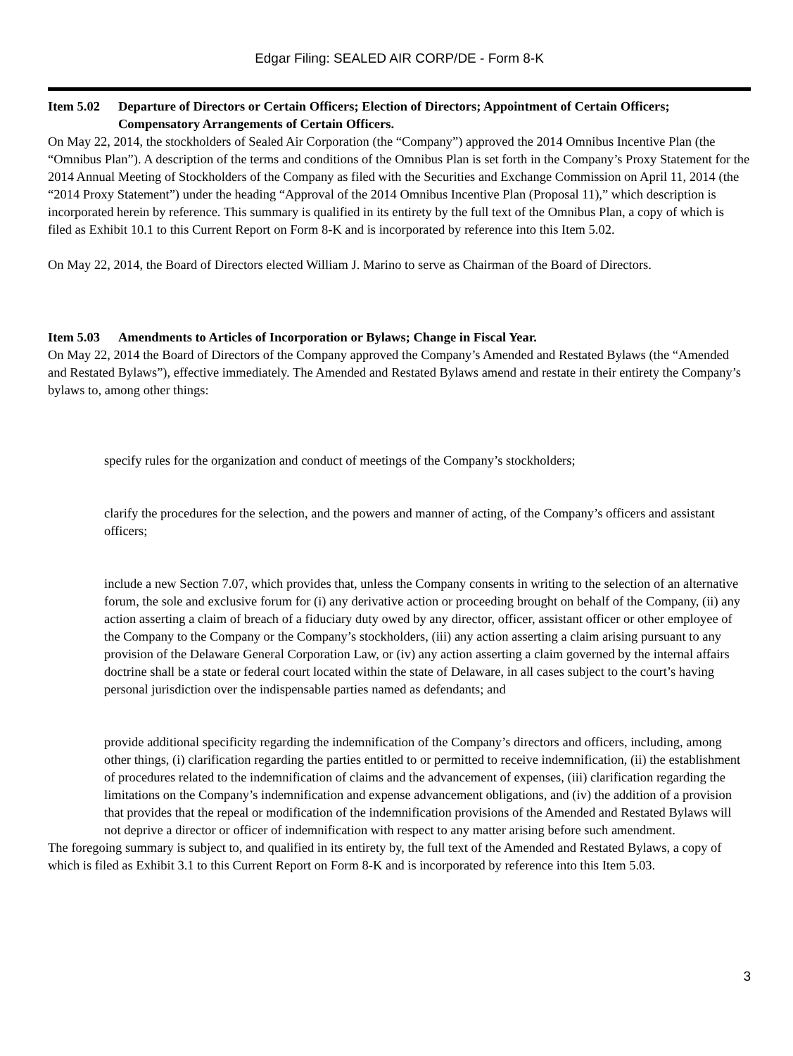Edgar Filing: SEALED AIR CORP/DE - Form 8-K
Item 5.02 Departure of Directors or Certain Officers; Election of Directors; Appointment of Certain Officers; Compensatory Arrangements of Certain Officers.
On May 22, 2014, the stockholders of Sealed Air Corporation (the “Company”) approved the 2014 Omnibus Incentive Plan (the “Omnibus Plan”). A description of the terms and conditions of the Omnibus Plan is set forth in the Company’s Proxy Statement for the 2014 Annual Meeting of Stockholders of the Company as filed with the Securities and Exchange Commission on April 11, 2014 (the “2014 Proxy Statement”) under the heading “Approval of the 2014 Omnibus Incentive Plan (Proposal 11),” which description is incorporated herein by reference. This summary is qualified in its entirety by the full text of the Omnibus Plan, a copy of which is filed as Exhibit 10.1 to this Current Report on Form 8-K and is incorporated by reference into this Item 5.02.
On May 22, 2014, the Board of Directors elected William J. Marino to serve as Chairman of the Board of Directors.
Item 5.03 Amendments to Articles of Incorporation or Bylaws; Change in Fiscal Year.
On May 22, 2014 the Board of Directors of the Company approved the Company’s Amended and Restated Bylaws (the “Amended and Restated Bylaws”), effective immediately. The Amended and Restated Bylaws amend and restate in their entirety the Company’s bylaws to, among other things:
specify rules for the organization and conduct of meetings of the Company’s stockholders;
clarify the procedures for the selection, and the powers and manner of acting, of the Company’s officers and assistant officers;
include a new Section 7.07, which provides that, unless the Company consents in writing to the selection of an alternative forum, the sole and exclusive forum for (i) any derivative action or proceeding brought on behalf of the Company, (ii) any action asserting a claim of breach of a fiduciary duty owed by any director, officer, assistant officer or other employee of the Company to the Company or the Company’s stockholders, (iii) any action asserting a claim arising pursuant to any provision of the Delaware General Corporation Law, or (iv) any action asserting a claim governed by the internal affairs doctrine shall be a state or federal court located within the state of Delaware, in all cases subject to the court’s having personal jurisdiction over the indispensable parties named as defendants; and
provide additional specificity regarding the indemnification of the Company’s directors and officers, including, among other things, (i) clarification regarding the parties entitled to or permitted to receive indemnification, (ii) the establishment of procedures related to the indemnification of claims and the advancement of expenses, (iii) clarification regarding the limitations on the Company’s indemnification and expense advancement obligations, and (iv) the addition of a provision that provides that the repeal or modification of the indemnification provisions of the Amended and Restated Bylaws will not deprive a director or officer of indemnification with respect to any matter arising before such amendment.
The foregoing summary is subject to, and qualified in its entirety by, the full text of the Amended and Restated Bylaws, a copy of which is filed as Exhibit 3.1 to this Current Report on Form 8-K and is incorporated by reference into this Item 5.03.
3